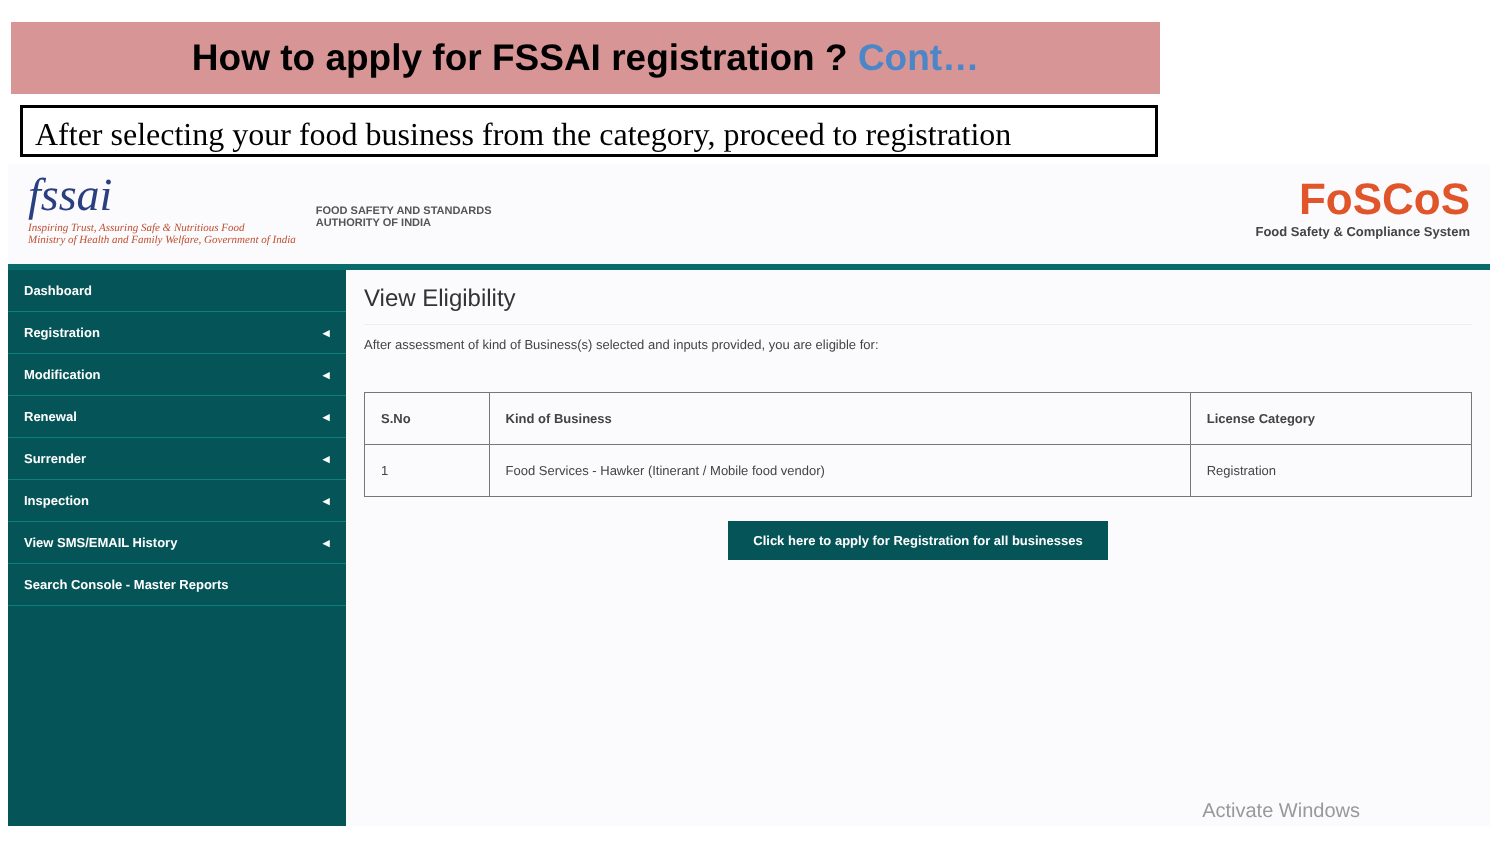How to apply for FSSAI registration ? Cont…
After selecting your food business from the category, proceed to registration
fssai
Inspiring Trust, Assuring Safe & Nutritious Food
Ministry of Health and Family Welfare, Government of India
FOOD SAFETY AND STANDARDS
AUTHORITY OF INDIA
FoSCoS
Food Safety & Compliance System
Dashboard
Registration ◂
Modification ◂
Renewal ◂
Surrender ◂
Inspection ◂
View SMS/EMAIL History ◂
Search Console - Master Reports
View Eligibility
After assessment of kind of Business(s) selected and inputs provided, you are eligible for:
| S.No | Kind of Business | License Category |
| --- | --- | --- |
| 1 | Food Services - Hawker (Itinerant / Mobile food vendor) | Registration |
Click here to apply for Registration for all businesses
Activate Windows